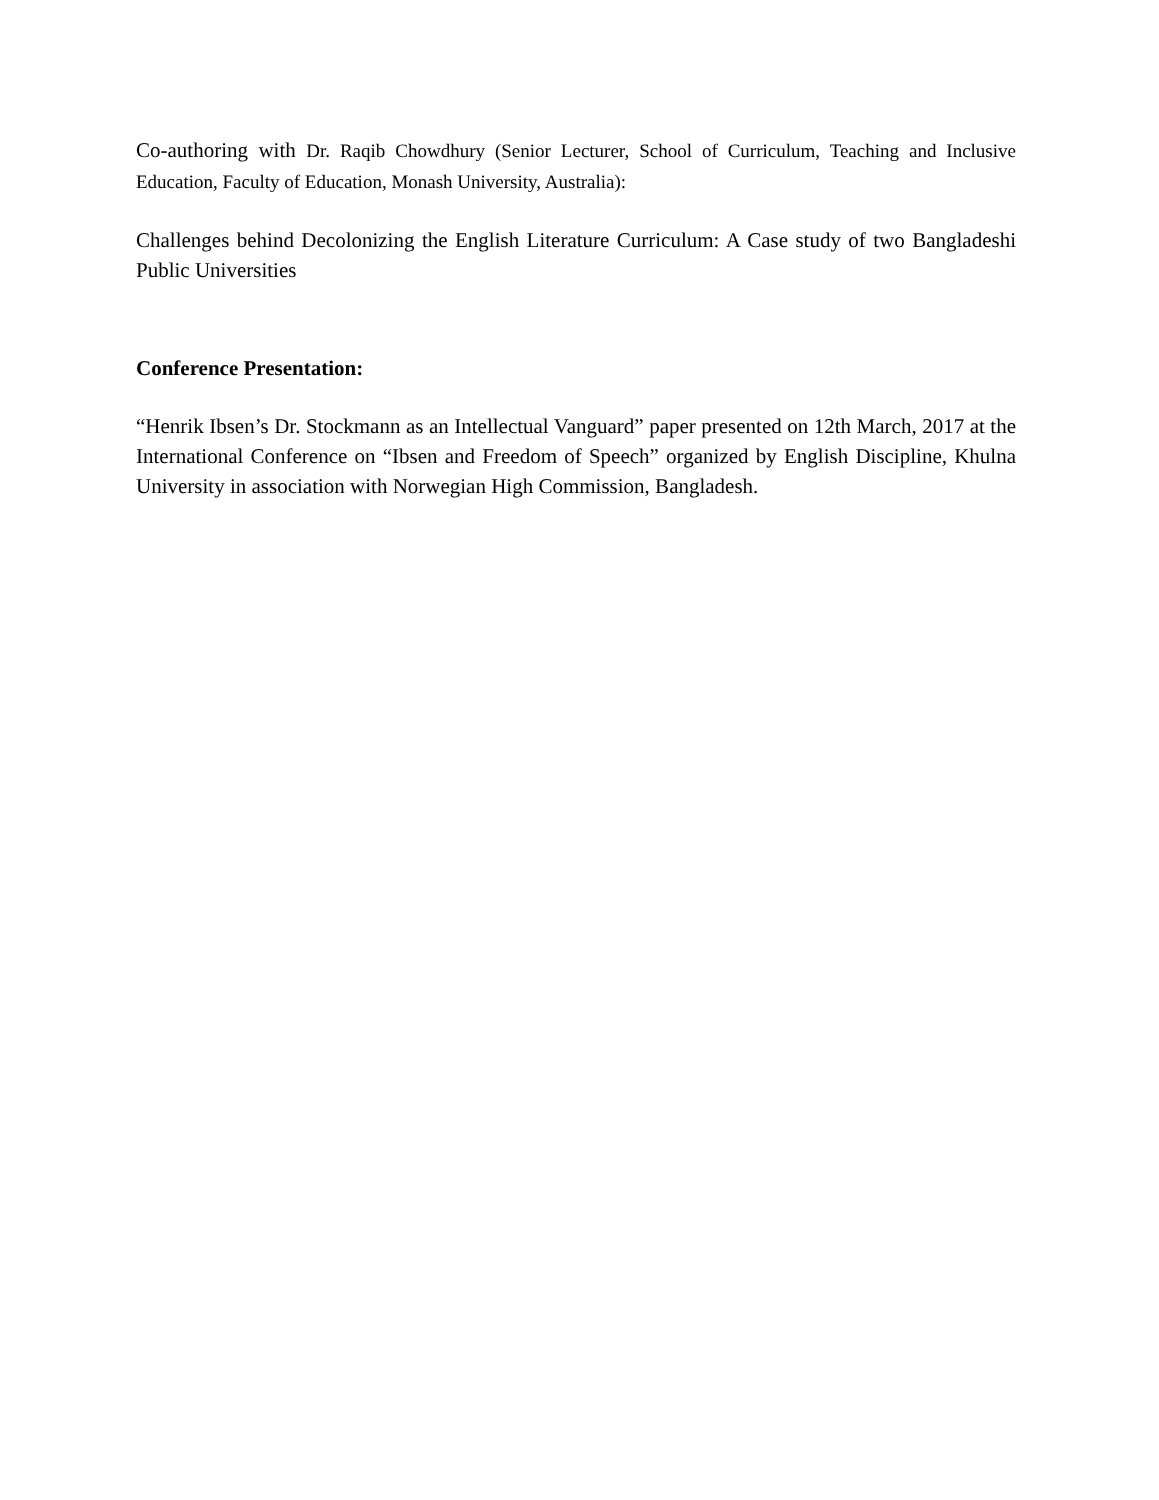Co-authoring with Dr. Raqib Chowdhury (Senior Lecturer, School of Curriculum, Teaching and Inclusive Education, Faculty of Education, Monash University, Australia):
Challenges behind Decolonizing the English Literature Curriculum: A Case study of two Bangladeshi Public Universities
Conference Presentation:
“Henrik Ibsen’s Dr. Stockmann as an Intellectual Vanguard” paper presented on 12th March, 2017 at the International Conference on “Ibsen and Freedom of Speech” organized by English Discipline, Khulna University in association with Norwegian High Commission, Bangladesh.